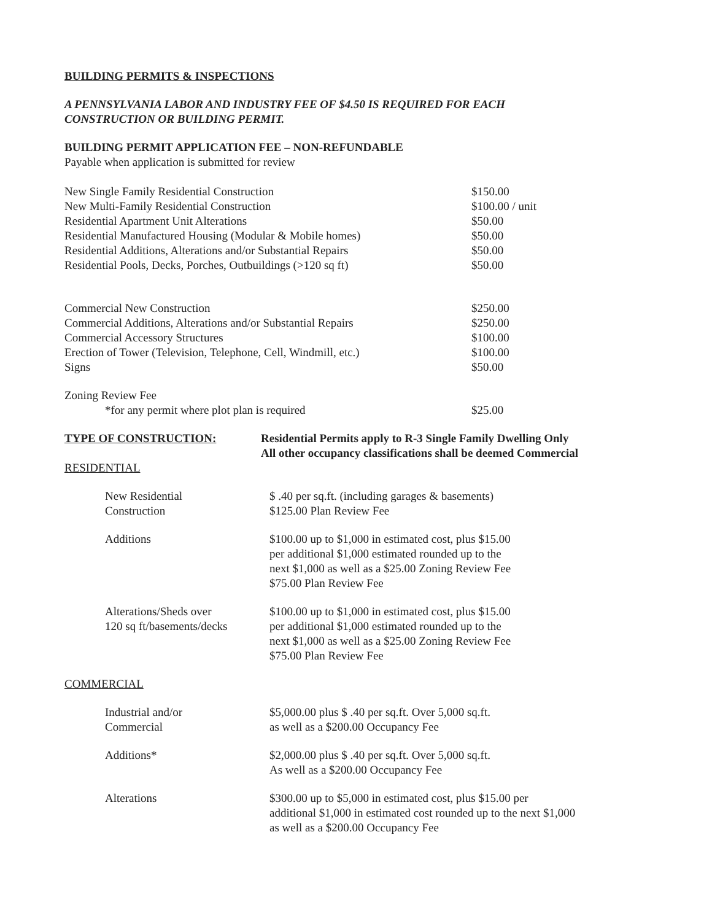BUILDING PERMITS & INSPECTIONS
A PENNSYLVANIA LABOR AND INDUSTRY FEE OF $4.50 IS REQUIRED FOR EACH
CONSTRUCTION OR BUILDING PERMIT.
BUILDING PERMIT APPLICATION FEE – NON-REFUNDABLE
Payable when application is submitted for review
| New Single Family Residential Construction | $150.00 |
| New Multi-Family Residential Construction | $100.00 / unit |
| Residential Apartment Unit Alterations | $50.00 |
| Residential Manufactured Housing (Modular & Mobile homes) | $50.00 |
| Residential Additions, Alterations and/or Substantial Repairs | $50.00 |
| Residential Pools, Decks, Porches, Outbuildings (>120 sq ft) | $50.00 |
| Commercial New Construction | $250.00 |
| Commercial Additions, Alterations and/or Substantial Repairs | $250.00 |
| Commercial Accessory Structures | $100.00 |
| Erection of Tower (Television, Telephone, Cell, Windmill, etc.) | $100.00 |
| Signs | $50.00 |
| Zoning Review Fee | |
| *for any permit where plot plan is required | $25.00 |
| TYPE OF CONSTRUCTION: | Residential Permits apply to R-3 Single Family Dwelling Only All other occupancy classifications shall be deemed Commercial |
RESIDENTIAL
| New Residential Construction | $ .40 per sq.ft. (including garages & basements) $125.00 Plan Review Fee |
| Additions | $100.00 up to $1,000 in estimated cost, plus $15.00 per additional $1,000 estimated rounded up to the next $1,000 as well as a $25.00 Zoning Review Fee $75.00 Plan Review Fee |
| Alterations/Sheds over 120 sq ft/basements/decks | $100.00 up to $1,000 in estimated cost, plus $15.00 per additional $1,000 estimated rounded up to the next $1,000 as well as a $25.00 Zoning Review Fee $75.00 Plan Review Fee |
COMMERCIAL
| Industrial and/or Commercial | $5,000.00 plus $ .40 per sq.ft. Over 5,000 sq.ft. as well as a $200.00 Occupancy Fee |
| Additions* | $2,000.00 plus $ .40 per sq.ft. Over 5,000 sq.ft. As well as a $200.00 Occupancy Fee |
| Alterations | $300.00 up to $5,000 in estimated cost, plus $15.00 per additional $1,000 in estimated cost rounded up to the next $1,000 as well as a $200.00 Occupancy Fee |